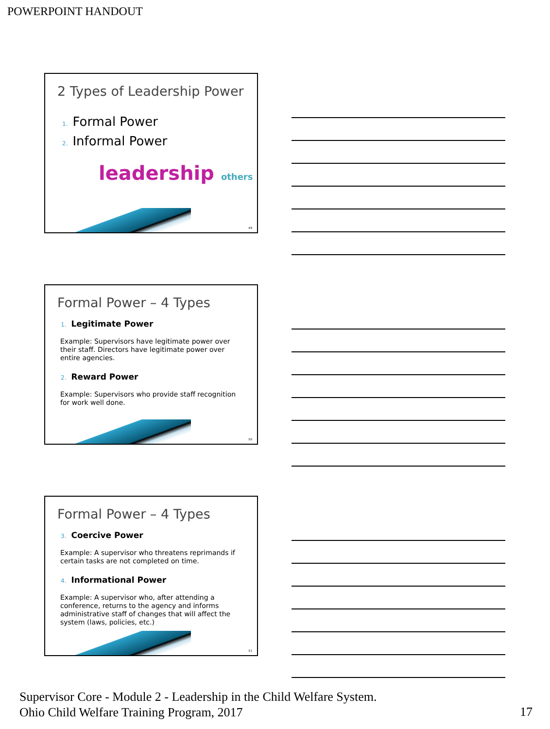POWERPOINT HANDOUT
2 Types of Leadership Power
1. Formal Power
2. Informal Power
leadership others
49
Formal Power – 4 Types
1. Legitimate Power
Example: Supervisors have legitimate power over their staff. Directors have legitimate power over entire agencies.
2. Reward Power
Example: Supervisors who provide staff recognition for work well done.
50
Formal Power – 4 Types
3. Coercive Power
Example: A supervisor who threatens reprimands if certain tasks are not completed on time.
4. Informational Power
Example: A supervisor who, after attending a conference, returns to the agency and informs administrative staff of changes that will affect the system (laws, policies, etc.)
51
Supervisor Core - Module 2 - Leadership in the Child Welfare System.
Ohio Child Welfare Training Program, 2017
17